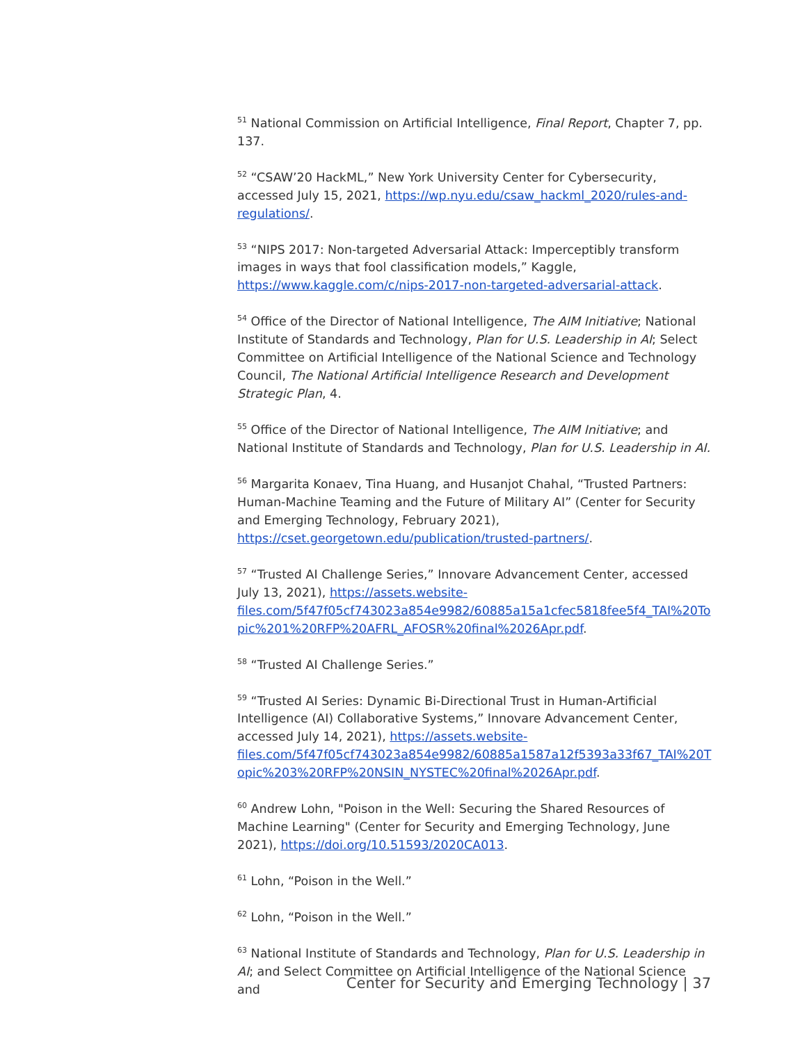<sup>51</sup> National Commission on Artificial Intelligence, Final Report, Chapter 7, pp. 137.
<sup>52</sup> “CSAW’20 HackML,” New York University Center for Cybersecurity, accessed July 15, 2021, https://wp.nyu.edu/csaw_hackml_2020/rules-and-regulations/.
<sup>53</sup> “NIPS 2017: Non-targeted Adversarial Attack: Imperceptibly transform images in ways that fool classification models,” Kaggle, https://www.kaggle.com/c/nips-2017-non-targeted-adversarial-attack.
<sup>54</sup> Office of the Director of National Intelligence, The AIM Initiative; National Institute of Standards and Technology, Plan for U.S. Leadership in AI; Select Committee on Artificial Intelligence of the National Science and Technology Council, The National Artificial Intelligence Research and Development Strategic Plan, 4.
<sup>55</sup> Office of the Director of National Intelligence, The AIM Initiative; and National Institute of Standards and Technology, Plan for U.S. Leadership in AI.
<sup>56</sup> Margarita Konaev, Tina Huang, and Husanjot Chahal, “Trusted Partners: Human-Machine Teaming and the Future of Military AI” (Center for Security and Emerging Technology, February 2021), https://cset.georgetown.edu/publication/trusted-partners/.
<sup>57</sup> “Trusted AI Challenge Series,” Innovare Advancement Center, accessed July 13, 2021), https://assets.website-files.com/5f47f05cf743023a854e9982/60885a15a1cfec5818fee5f4_TAI%20Topic%201%20RFP%20AFRL_AFOSR%20final%2026Apr.pdf.
<sup>58</sup> “Trusted AI Challenge Series.”
<sup>59</sup> “Trusted AI Series: Dynamic Bi-Directional Trust in Human-Artificial Intelligence (AI) Collaborative Systems,” Innovare Advancement Center, accessed July 14, 2021), https://assets.website-files.com/5f47f05cf743023a854e9982/60885a1587a12f5393a33f67_TAI%20Topic%203%20RFP%20NSIN_NYSTEC%20final%2026Apr.pdf.
<sup>60</sup> Andrew Lohn, "Poison in the Well: Securing the Shared Resources of Machine Learning" (Center for Security and Emerging Technology, June 2021), https://doi.org/10.51593/2020CA013.
<sup>61</sup> Lohn, “Poison in the Well.”
<sup>62</sup> Lohn, “Poison in the Well.”
<sup>63</sup> National Institute of Standards and Technology, Plan for U.S. Leadership in AI; and Select Committee on Artificial Intelligence of the National Science and
Center for Security and Emerging Technology | 37